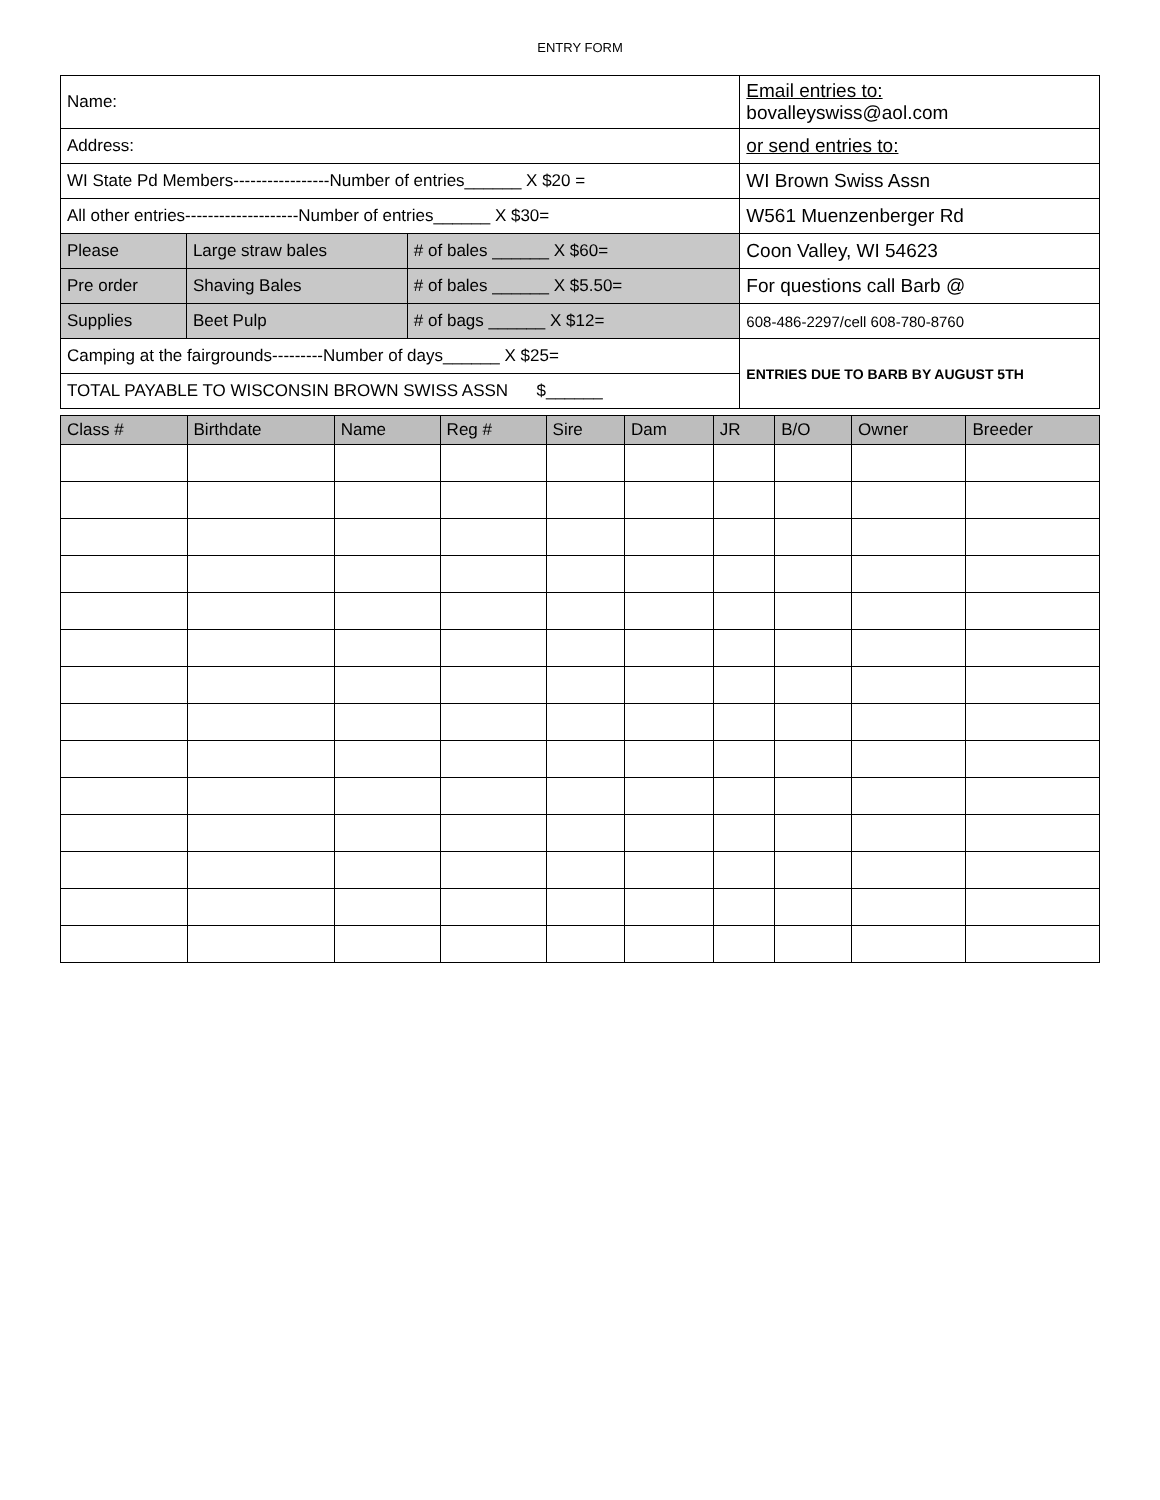ENTRY FORM
| Name: | | | Email entries to: bovalleyswiss@aol.com |
| Address: | | | or send entries to: |
| WI State Pd Members-----------------Number of entries______ X $20 = | | | WI Brown Swiss Assn |
| All other entries--------------------Number of entries______ X $30= | | | W561 Muenzenberger Rd |
| Please | Large straw bales | # of bales ______ X $60= | Coon Valley, WI 54623 |
| Pre order | Shaving Bales | # of bales ______ X $5.50= | For questions call Barb @ |
| Supplies | Beet Pulp | # of bags ______ X $12= | 608-486-2297/cell 608-780-8760 |
| Camping at the fairgrounds---------Number of days______ X $25= | | | ENTRIES DUE TO BARB BY AUGUST 5TH |
| TOTAL PAYABLE TO WISCONSIN BROWN SWISS ASSN $______ | | | |
| Class # | Birthdate | Name | Reg # | Sire | Dam | JR | B/O | Owner | Breeder |
| --- | --- | --- | --- | --- | --- | --- | --- | --- | --- |